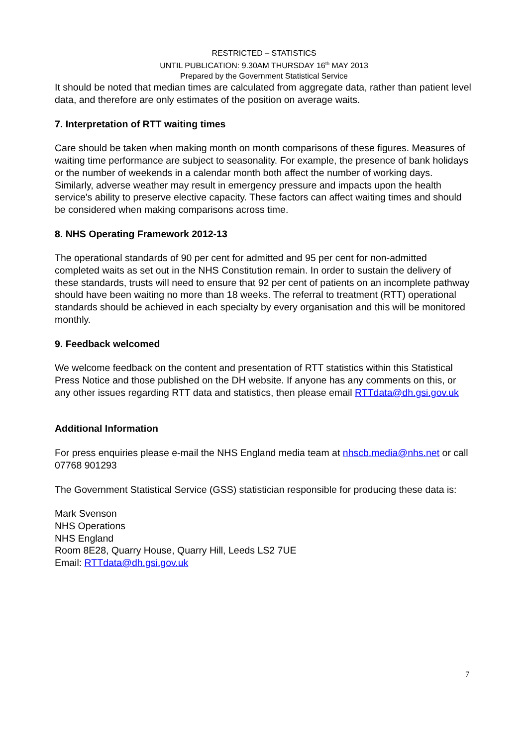RESTRICTED – STATISTICS
UNTIL PUBLICATION: 9.30AM THURSDAY 16<sup>th</sup> MAY 2013
Prepared by the Government Statistical Service
It should be noted that median times are calculated from aggregate data, rather than patient level data, and therefore are only estimates of the position on average waits.
7. Interpretation of RTT waiting times
Care should be taken when making month on month comparisons of these figures. Measures of waiting time performance are subject to seasonality. For example, the presence of bank holidays or the number of weekends in a calendar month both affect the number of working days. Similarly, adverse weather may result in emergency pressure and impacts upon the health service's ability to preserve elective capacity. These factors can affect waiting times and should be considered when making comparisons across time.
8. NHS Operating Framework 2012-13
The operational standards of 90 per cent for admitted and 95 per cent for non-admitted completed waits as set out in the NHS Constitution remain. In order to sustain the delivery of these standards, trusts will need to ensure that 92 per cent of patients on an incomplete pathway should have been waiting no more than 18 weeks. The referral to treatment (RTT) operational standards should be achieved in each specialty by every organisation and this will be monitored monthly.
9. Feedback welcomed
We welcome feedback on the content and presentation of RTT statistics within this Statistical Press Notice and those published on the DH website. If anyone has any comments on this, or any other issues regarding RTT data and statistics, then please email RTTdata@dh.gsi.gov.uk
Additional Information
For press enquiries please e-mail the NHS England media team at nhscb.media@nhs.net or call 07768 901293
The Government Statistical Service (GSS) statistician responsible for producing these data is:
Mark Svenson
NHS Operations
NHS England
Room 8E28, Quarry House, Quarry Hill, Leeds LS2 7UE
Email: RTTdata@dh.gsi.gov.uk
7